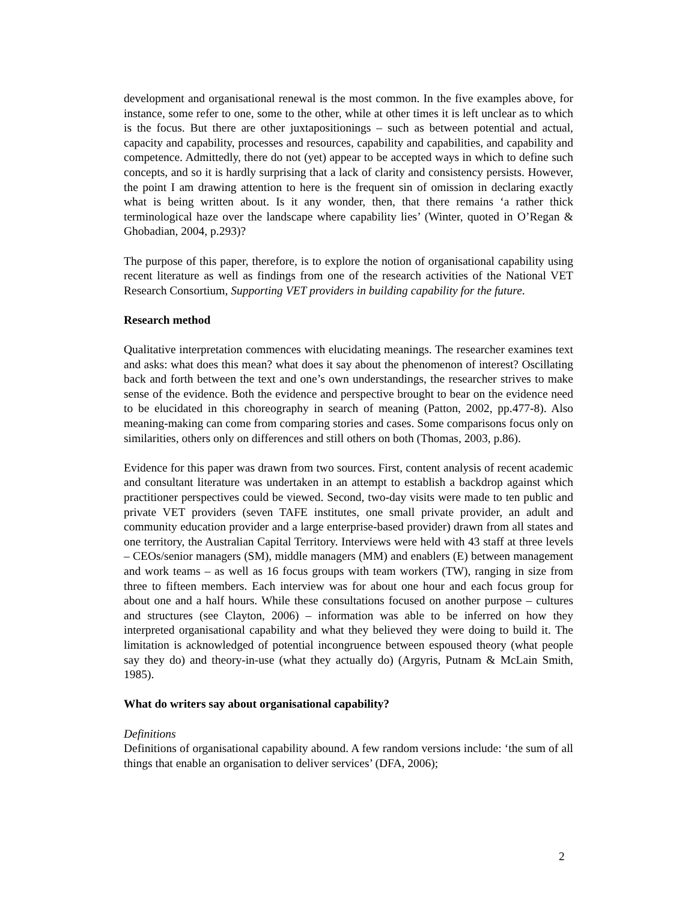development and organisational renewal is the most common. In the five examples above, for instance, some refer to one, some to the other, while at other times it is left unclear as to which is the focus. But there are other juxtapositionings – such as between potential and actual, capacity and capability, processes and resources, capability and capabilities, and capability and competence. Admittedly, there do not (yet) appear to be accepted ways in which to define such concepts, and so it is hardly surprising that a lack of clarity and consistency persists. However, the point I am drawing attention to here is the frequent sin of omission in declaring exactly what is being written about. Is it any wonder, then, that there remains ‘a rather thick terminological haze over the landscape where capability lies’ (Winter, quoted in O’Regan & Ghobadian, 2004, p.293)?
The purpose of this paper, therefore, is to explore the notion of organisational capability using recent literature as well as findings from one of the research activities of the National VET Research Consortium, Supporting VET providers in building capability for the future.
Research method
Qualitative interpretation commences with elucidating meanings. The researcher examines text and asks: what does this mean? what does it say about the phenomenon of interest? Oscillating back and forth between the text and one’s own understandings, the researcher strives to make sense of the evidence. Both the evidence and perspective brought to bear on the evidence need to be elucidated in this choreography in search of meaning (Patton, 2002, pp.477-8). Also meaning-making can come from comparing stories and cases. Some comparisons focus only on similarities, others only on differences and still others on both (Thomas, 2003, p.86).
Evidence for this paper was drawn from two sources. First, content analysis of recent academic and consultant literature was undertaken in an attempt to establish a backdrop against which practitioner perspectives could be viewed. Second, two-day visits were made to ten public and private VET providers (seven TAFE institutes, one small private provider, an adult and community education provider and a large enterprise-based provider) drawn from all states and one territory, the Australian Capital Territory. Interviews were held with 43 staff at three levels – CEOs/senior managers (SM), middle managers (MM) and enablers (E) between management and work teams – as well as 16 focus groups with team workers (TW), ranging in size from three to fifteen members. Each interview was for about one hour and each focus group for about one and a half hours. While these consultations focused on another purpose – cultures and structures (see Clayton, 2006) – information was able to be inferred on how they interpreted organisational capability and what they believed they were doing to build it. The limitation is acknowledged of potential incongruence between espoused theory (what people say they do) and theory-in-use (what they actually do) (Argyris, Putnam & McLain Smith, 1985).
What do writers say about organisational capability?
Definitions
Definitions of organisational capability abound. A few random versions include: ‘the sum of all things that enable an organisation to deliver services’ (DFA, 2006);
2